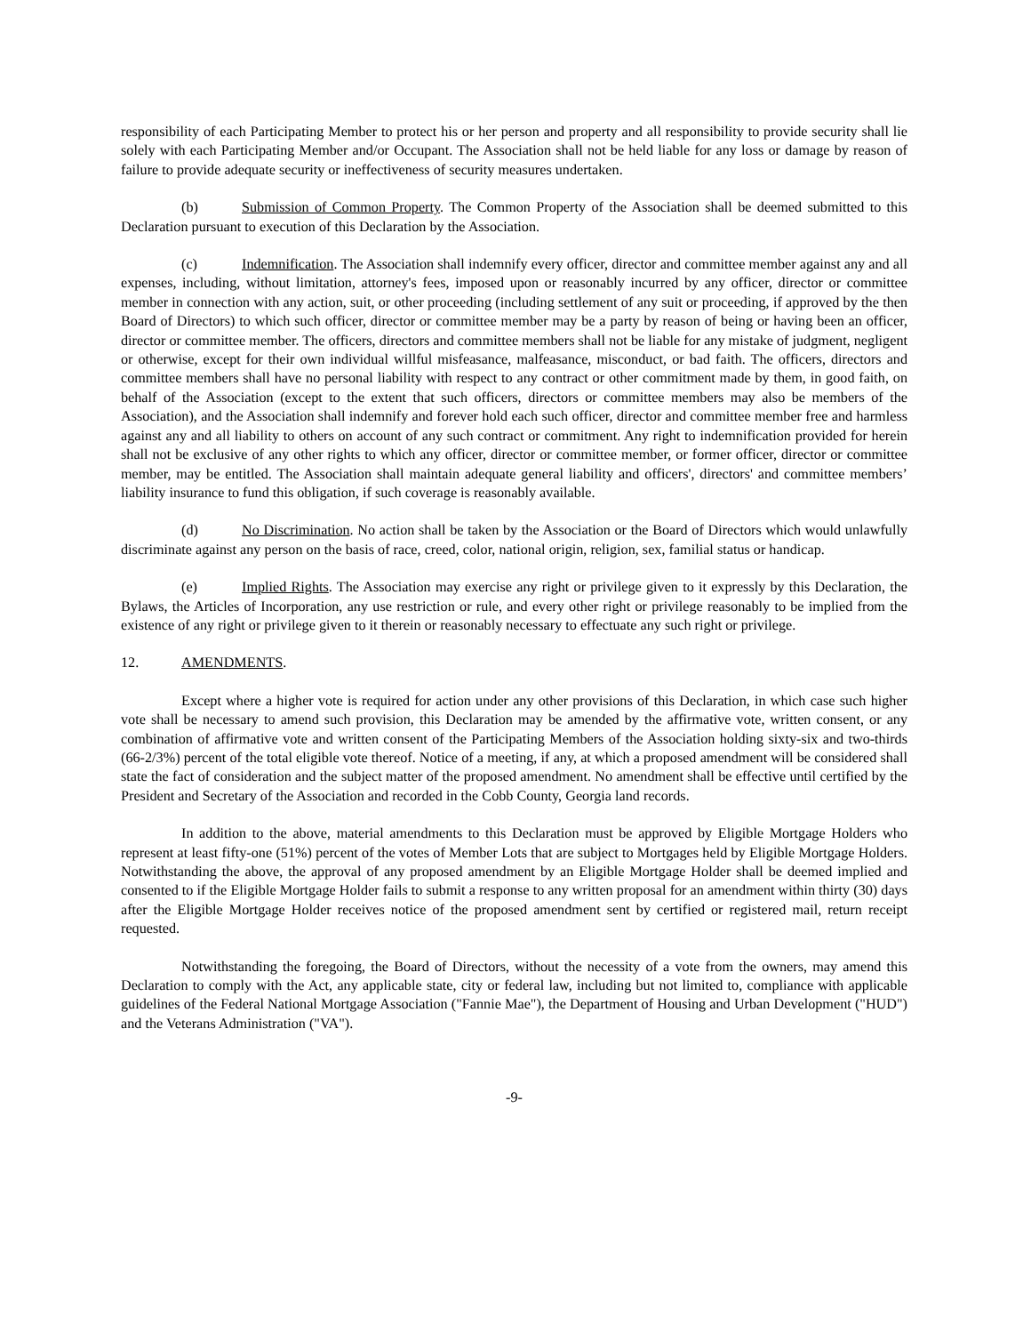responsibility of each Participating Member to protect his or her person and property and all responsibility to provide security shall lie solely with each Participating Member and/or Occupant. The Association shall not be held liable for any loss or damage by reason of failure to provide adequate security or ineffectiveness of security measures undertaken.
(b) Submission of Common Property. The Common Property of the Association shall be deemed submitted to this Declaration pursuant to execution of this Declaration by the Association.
(c) Indemnification. The Association shall indemnify every officer, director and committee member against any and all expenses, including, without limitation, attorney's fees, imposed upon or reasonably incurred by any officer, director or committee member in connection with any action, suit, or other proceeding (including settlement of any suit or proceeding, if approved by the then Board of Directors) to which such officer, director or committee member may be a party by reason of being or having been an officer, director or committee member. The officers, directors and committee members shall not be liable for any mistake of judgment, negligent or otherwise, except for their own individual willful misfeasance, malfeasance, misconduct, or bad faith. The officers, directors and committee members shall have no personal liability with respect to any contract or other commitment made by them, in good faith, on behalf of the Association (except to the extent that such officers, directors or committee members may also be members of the Association), and the Association shall indemnify and forever hold each such officer, director and committee member free and harmless against any and all liability to others on account of any such contract or commitment. Any right to indemnification provided for herein shall not be exclusive of any other rights to which any officer, director or committee member, or former officer, director or committee member, may be entitled. The Association shall maintain adequate general liability and officers', directors' and committee members’ liability insurance to fund this obligation, if such coverage is reasonably available.
(d) No Discrimination. No action shall be taken by the Association or the Board of Directors which would unlawfully discriminate against any person on the basis of race, creed, color, national origin, religion, sex, familial status or handicap.
(e) Implied Rights. The Association may exercise any right or privilege given to it expressly by this Declaration, the Bylaws, the Articles of Incorporation, any use restriction or rule, and every other right or privilege reasonably to be implied from the existence of any right or privilege given to it therein or reasonably necessary to effectuate any such right or privilege.
12. AMENDMENTS.
Except where a higher vote is required for action under any other provisions of this Declaration, in which case such higher vote shall be necessary to amend such provision, this Declaration may be amended by the affirmative vote, written consent, or any combination of affirmative vote and written consent of the Participating Members of the Association holding sixty-six and two-thirds (66-2/3%) percent of the total eligible vote thereof. Notice of a meeting, if any, at which a proposed amendment will be considered shall state the fact of consideration and the subject matter of the proposed amendment. No amendment shall be effective until certified by the President and Secretary of the Association and recorded in the Cobb County, Georgia land records.
In addition to the above, material amendments to this Declaration must be approved by Eligible Mortgage Holders who represent at least fifty-one (51%) percent of the votes of Member Lots that are subject to Mortgages held by Eligible Mortgage Holders. Notwithstanding the above, the approval of any proposed amendment by an Eligible Mortgage Holder shall be deemed implied and consented to if the Eligible Mortgage Holder fails to submit a response to any written proposal for an amendment within thirty (30) days after the Eligible Mortgage Holder receives notice of the proposed amendment sent by certified or registered mail, return receipt requested.
Notwithstanding the foregoing, the Board of Directors, without the necessity of a vote from the owners, may amend this Declaration to comply with the Act, any applicable state, city or federal law, including but not limited to, compliance with applicable guidelines of the Federal National Mortgage Association ("Fannie Mae"), the Department of Housing and Urban Development ("HUD") and the Veterans Administration ("VA").
-9-